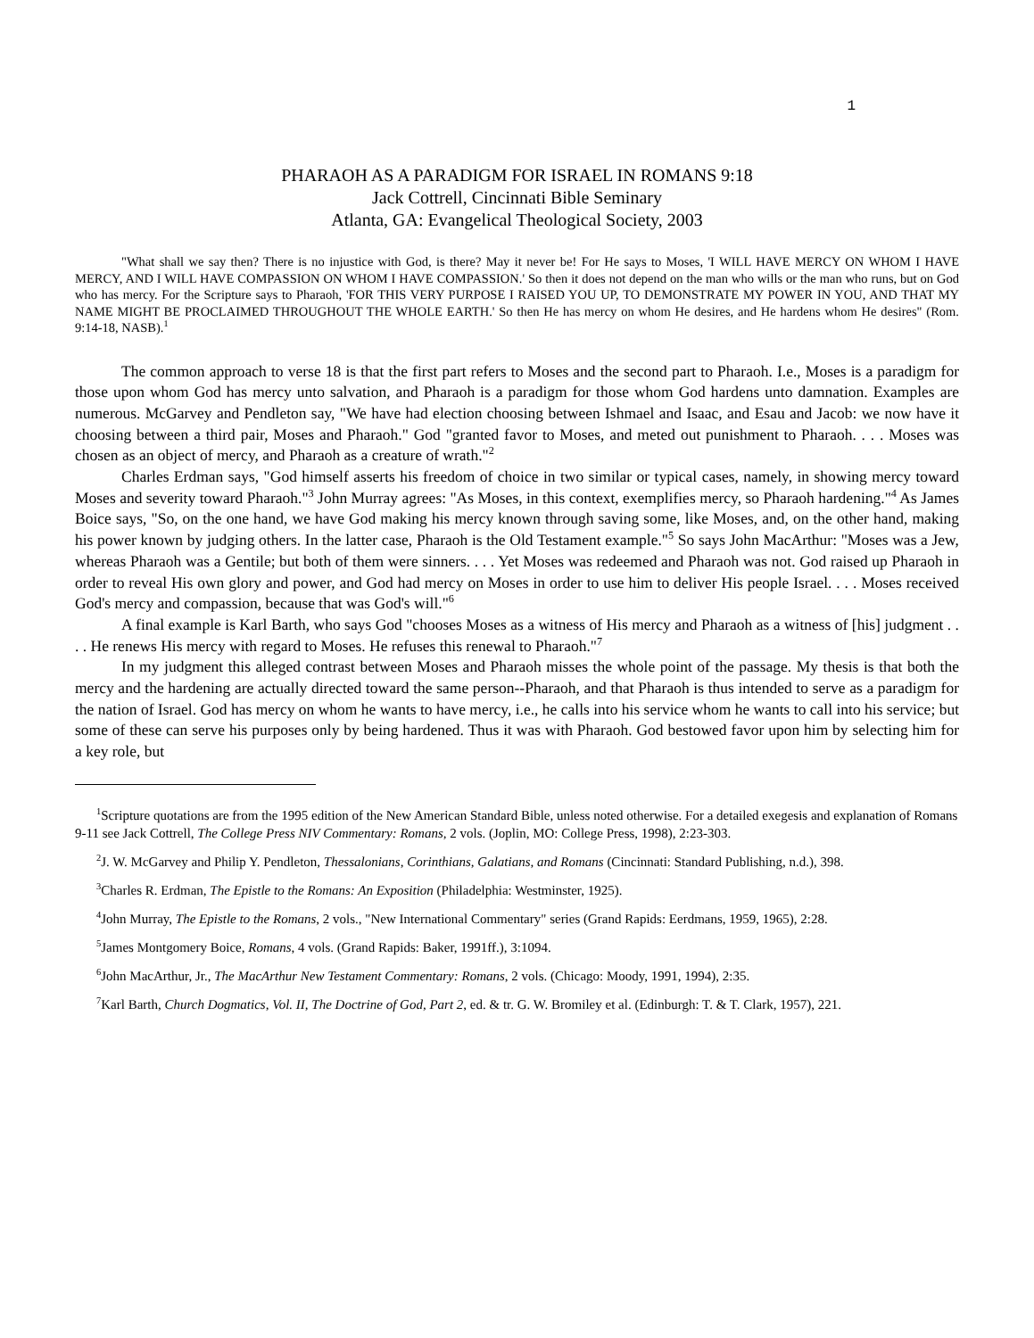1
PHARAOH AS A PARADIGM FOR ISRAEL IN ROMANS 9:18
Jack Cottrell, Cincinnati Bible Seminary
Atlanta, GA: Evangelical Theological Society, 2003
"What shall we say then? There is no injustice with God, is there? May it never be! For He says to Moses, 'I WILL HAVE MERCY ON WHOM I HAVE MERCY, AND I WILL HAVE COMPASSION ON WHOM I HAVE COMPASSION.' So then it does not depend on the man who wills or the man who runs, but on God who has mercy. For the Scripture says to Pharaoh, 'FOR THIS VERY PURPOSE I RAISED YOU UP, TO DEMONSTRATE MY POWER IN YOU, AND THAT MY NAME MIGHT BE PROCLAIMED THROUGHOUT THE WHOLE EARTH.' So then He has mercy on whom He desires, and He hardens whom He desires" (Rom. 9:14-18, NASB).<sup>1</sup>
The common approach to verse 18 is that the first part refers to Moses and the second part to Pharaoh. I.e., Moses is a paradigm for those upon whom God has mercy unto salvation, and Pharaoh is a paradigm for those whom God hardens unto damnation. Examples are numerous. McGarvey and Pendleton say, "We have had election choosing between Ishmael and Isaac, and Esau and Jacob: we now have it choosing between a third pair, Moses and Pharaoh." God "granted favor to Moses, and meted out punishment to Pharaoh. . . . Moses was chosen as an object of mercy, and Pharaoh as a creature of wrath."<sup>2</sup>
Charles Erdman says, "God himself asserts his freedom of choice in two similar or typical cases, namely, in showing mercy toward Moses and severity toward Pharaoh."<sup>3</sup> John Murray agrees: "As Moses, in this context, exemplifies mercy, so Pharaoh hardening."<sup>4</sup> As James Boice says, "So, on the one hand, we have God making his mercy known through saving some, like Moses, and, on the other hand, making his power known by judging others. In the latter case, Pharaoh is the Old Testament example."<sup>5</sup> So says John MacArthur: "Moses was a Jew, whereas Pharaoh was a Gentile; but both of them were sinners. . . . Yet Moses was redeemed and Pharaoh was not. God raised up Pharaoh in order to reveal His own glory and power, and God had mercy on Moses in order to use him to deliver His people Israel. . . . Moses received God's mercy and compassion, because that was God's will."<sup>6</sup>
A final example is Karl Barth, who says God "chooses Moses as a witness of His mercy and Pharaoh as a witness of [his] judgment . . . . He renews His mercy with regard to Moses. He refuses this renewal to Pharaoh."<sup>7</sup>
In my judgment this alleged contrast between Moses and Pharaoh misses the whole point of the passage. My thesis is that both the mercy and the hardening are actually directed toward the same person--Pharaoh, and that Pharaoh is thus intended to serve as a paradigm for the nation of Israel. God has mercy on whom he wants to have mercy, i.e., he calls into his service whom he wants to call into his service; but some of these can serve his purposes only by being hardened. Thus it was with Pharaoh. God bestowed favor upon him by selecting him for a key role, but
<sup>1</sup> Scripture quotations are from the 1995 edition of the New American Standard Bible, unless noted otherwise. For a detailed exegesis and explanation of Romans 9-11 see Jack Cottrell, The College Press NIV Commentary: Romans, 2 vols. (Joplin, MO: College Press, 1998), 2:23-303.
<sup>2</sup> J. W. McGarvey and Philip Y. Pendleton, Thessalonians, Corinthians, Galatians, and Romans (Cincinnati: Standard Publishing, n.d.), 398.
<sup>3</sup> Charles R. Erdman, The Epistle to the Romans: An Exposition (Philadelphia: Westminster, 1925).
<sup>4</sup> John Murray, The Epistle to the Romans, 2 vols., "New International Commentary" series (Grand Rapids: Eerdmans, 1959, 1965), 2:28.
<sup>5</sup> James Montgomery Boice, Romans, 4 vols. (Grand Rapids: Baker, 1991ff.), 3:1094.
<sup>6</sup> John MacArthur, Jr., The MacArthur New Testament Commentary: Romans, 2 vols. (Chicago: Moody, 1991, 1994), 2:35.
<sup>7</sup> Karl Barth, Church Dogmatics, Vol. II, The Doctrine of God, Part 2, ed. & tr. G. W. Bromiley et al. (Edinburgh: T. & T. Clark, 1957), 221.